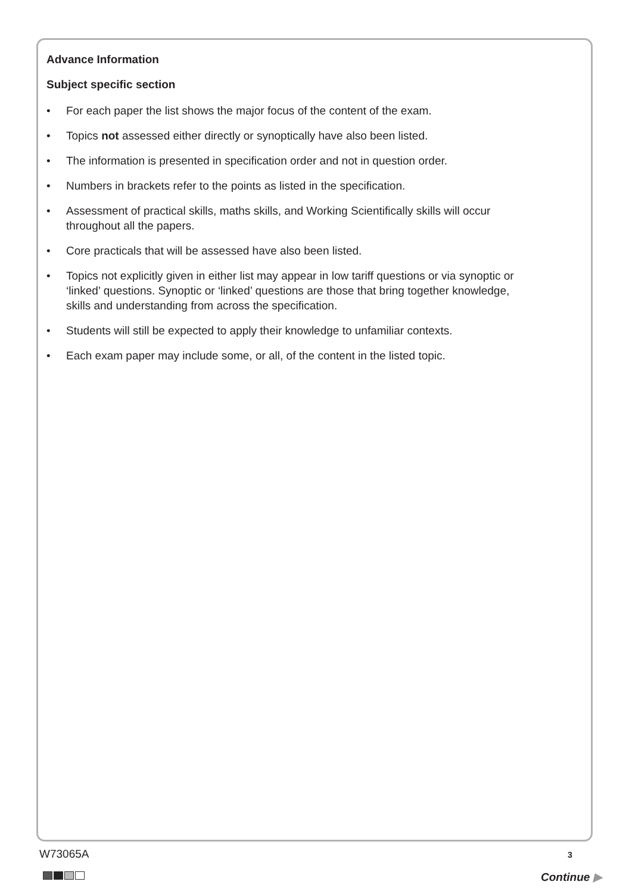Advance Information
Subject specific section
• For each paper the list shows the major focus of the content of the exam.
• Topics not assessed either directly or synoptically have also been listed.
• The information is presented in specification order and not in question order.
• Numbers in brackets refer to the points as listed in the specification.
• Assessment of practical skills, maths skills, and Working Scientifically skills will occur throughout all the papers.
• Core practicals that will be assessed have also been listed.
• Topics not explicitly given in either list may appear in low tariff questions or via synoptic or ‘linked’ questions. Synoptic or ‘linked’ questions are those that bring together knowledge, skills and understanding from across the specification.
• Students will still be expected to apply their knowledge to unfamiliar contexts.
• Each exam paper may include some, or all, of the content in the listed topic.
W73065A 3
Continue ▶